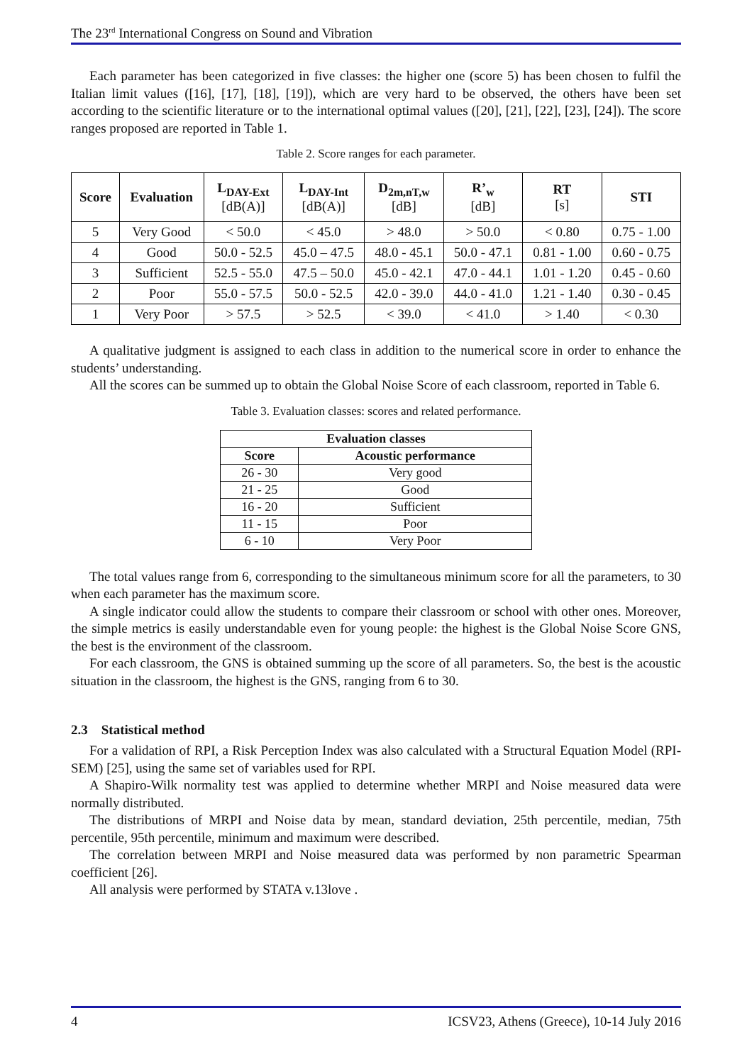The 23<sup>rd</sup> International Congress on Sound and Vibration
Each parameter has been categorized in five classes: the higher one (score 5) has been chosen to fulfil the Italian limit values ([16], [17], [18], [19]), which are very hard to be observed, the others have been set according to the scientific literature or to the international optimal values ([20], [21], [22], [23], [24]). The score ranges proposed are reported in Table 1.
Table 2. Score ranges for each parameter.
| Score | Evaluation | L<sub>DAY-Ext</sub> [dB(A)] | L<sub>DAY-Int</sub> [dB(A)] | D<sub>2m,nT,w</sub> [dB] | R’<sub>w</sub> [dB] | RT [s] | STI |
| --- | --- | --- | --- | --- | --- | --- | --- |
| 5 | Very Good | < 50.0 | < 45.0 | > 48.0 | > 50.0 | < 0.80 | 0.75 - 1.00 |
| 4 | Good | 50.0 - 52.5 | 45.0 – 47.5 | 48.0 - 45.1 | 50.0 - 47.1 | 0.81 - 1.00 | 0.60 - 0.75 |
| 3 | Sufficient | 52.5 - 55.0 | 47.5 – 50.0 | 45.0 - 42.1 | 47.0 - 44.1 | 1.01 - 1.20 | 0.45 - 0.60 |
| 2 | Poor | 55.0 - 57.5 | 50.0 - 52.5 | 42.0 - 39.0 | 44.0 - 41.0 | 1.21 - 1.40 | 0.30 - 0.45 |
| 1 | Very Poor | > 57.5 | > 52.5 | < 39.0 | < 41.0 | > 1.40 | < 0.30 |
A qualitative judgment is assigned to each class in addition to the numerical score in order to enhance the students’ understanding.
All the scores can be summed up to obtain the Global Noise Score of each classroom, reported in Table 6.
Table 3. Evaluation classes: scores and related performance.
| Evaluation classes | |
| --- | --- |
| Score | Acoustic performance |
| 26 - 30 | Very good |
| 21 - 25 | Good |
| 16 - 20 | Sufficient |
| 11 - 15 | Poor |
| 6 - 10 | Very Poor |
The total values range from 6, corresponding to the simultaneous minimum score for all the parameters, to 30 when each parameter has the maximum score.
A single indicator could allow the students to compare their classroom or school with other ones. Moreover, the simple metrics is easily understandable even for young people: the highest is the Global Noise Score GNS, the best is the environment of the classroom.
For each classroom, the GNS is obtained summing up the score of all parameters. So, the best is the acoustic situation in the classroom, the highest is the GNS, ranging from 6 to 30.
2.3 Statistical method
For a validation of RPI, a Risk Perception Index was also calculated with a Structural Equation Model (RPI-SEM) [25], using the same set of variables used for RPI.
A Shapiro-Wilk normality test was applied to determine whether MRPI and Noise measured data were normally distributed.
The distributions of MRPI and Noise data by mean, standard deviation, 25th percentile, median, 75th percentile, 95th percentile, minimum and maximum were described.
The correlation between MRPI and Noise measured data was performed by non parametric Spearman coefficient [26].
All analysis were performed by STATA v.13love .
4 ICSV23, Athens (Greece), 10-14 July 2016